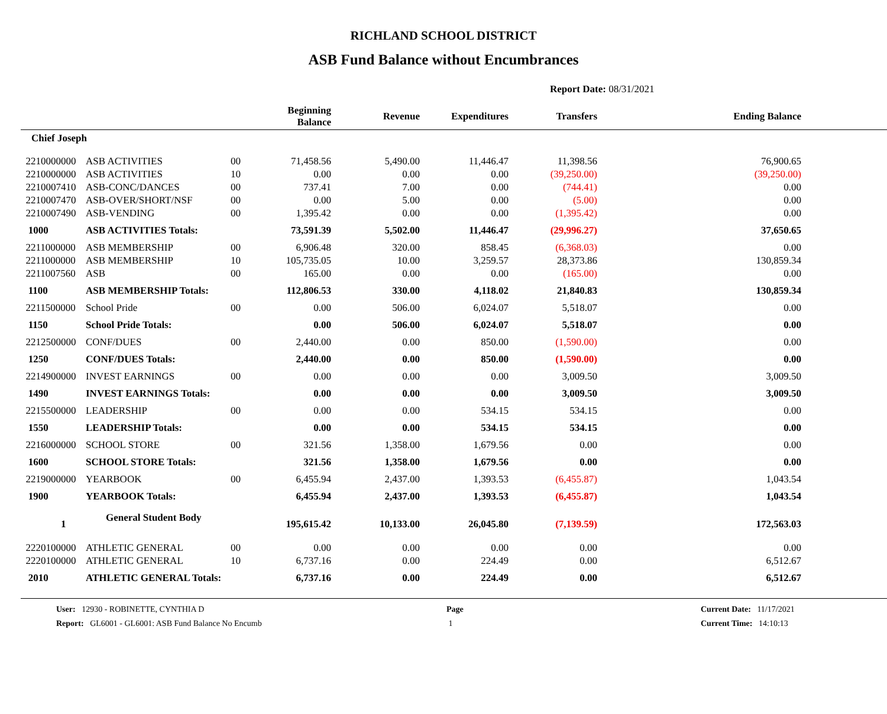RICHLAND SCHOOL DISTRICT
ASB Fund Balance without Encumbrances
Report Date: 08/31/2021
| | | | Beginning Balance | Revenue | Expenditures | Transfers | Ending Balance | |
| --- | --- | --- | --- | --- | --- | --- | --- | --- |
| Chief Joseph | | | | | | | | |
| 2210000000 | ASB ACTIVITIES | 00 | 71,458.56 | 5,490.00 | 11,446.47 | 11,398.56 | 76,900.65 | |
| 2210000000 | ASB ACTIVITIES | 10 | 0.00 | 0.00 | 0.00 | (39,250.00) | (39,250.00) | |
| 2210007410 | ASB-CONC/DANCES | 00 | 737.41 | 7.00 | 0.00 | (744.41) | 0.00 | |
| 2210007470 | ASB-OVER/SHORT/NSF | 00 | 0.00 | 5.00 | 0.00 | (5.00) | 0.00 | |
| 2210007490 | ASB-VENDING | 00 | 1,395.42 | 0.00 | 0.00 | (1,395.42) | 0.00 | |
| 1000 | ASB ACTIVITIES Totals: | | 73,591.39 | 5,502.00 | 11,446.47 | (29,996.27) | 37,650.65 | |
| 2211000000 | ASB MEMBERSHIP | 00 | 6,906.48 | 320.00 | 858.45 | (6,368.03) | 0.00 | |
| 2211000000 | ASB MEMBERSHIP | 10 | 105,735.05 | 10.00 | 3,259.57 | 28,373.86 | 130,859.34 | |
| 2211007560 | ASB | 00 | 165.00 | 0.00 | 0.00 | (165.00) | 0.00 | |
| 1100 | ASB MEMBERSHIP Totals: | | 112,806.53 | 330.00 | 4,118.02 | 21,840.83 | 130,859.34 | |
| 2211500000 | School Pride | 00 | 0.00 | 506.00 | 6,024.07 | 5,518.07 | 0.00 | |
| 1150 | School Pride Totals: | | 0.00 | 506.00 | 6,024.07 | 5,518.07 | 0.00 | |
| 2212500000 | CONF/DUES | 00 | 2,440.00 | 0.00 | 850.00 | (1,590.00) | 0.00 | |
| 1250 | CONF/DUES Totals: | | 2,440.00 | 0.00 | 850.00 | (1,590.00) | 0.00 | |
| 2214900000 | INVEST EARNINGS | 00 | 0.00 | 0.00 | 0.00 | 3,009.50 | 3,009.50 | |
| 1490 | INVEST EARNINGS Totals: | | 0.00 | 0.00 | 0.00 | 3,009.50 | 3,009.50 | |
| 2215500000 | LEADERSHIP | 00 | 0.00 | 0.00 | 534.15 | 534.15 | 0.00 | |
| 1550 | LEADERSHIP Totals: | | 0.00 | 0.00 | 534.15 | 534.15 | 0.00 | |
| 2216000000 | SCHOOL STORE | 00 | 321.56 | 1,358.00 | 1,679.56 | 0.00 | 0.00 | |
| 1600 | SCHOOL STORE Totals: | | 321.56 | 1,358.00 | 1,679.56 | 0.00 | 0.00 | |
| 2219000000 | YEARBOOK | 00 | 6,455.94 | 2,437.00 | 1,393.53 | (6,455.87) | 1,043.54 | |
| 1900 | YEARBOOK Totals: | | 6,455.94 | 2,437.00 | 1,393.53 | (6,455.87) | 1,043.54 | |
| 1 | General Student Body | | 195,615.42 | 10,133.00 | 26,045.80 | (7,139.59) | 172,563.03 | |
| 2220100000 | ATHLETIC GENERAL | 00 | 0.00 | 0.00 | 0.00 | 0.00 | 0.00 | |
| 2220100000 | ATHLETIC GENERAL | 10 | 6,737.16 | 0.00 | 224.49 | 0.00 | 6,512.67 | |
| 2010 | ATHLETIC GENERAL Totals: | | 6,737.16 | 0.00 | 224.49 | 0.00 | 6,512.67 | |
User: 12930 - ROBINETTE, CYNTHIA D
Report: GL6001 - GL6001: ASB Fund Balance No Encumb
Page
1
Current Date: 11/17/2021
Current Time: 14:10:13